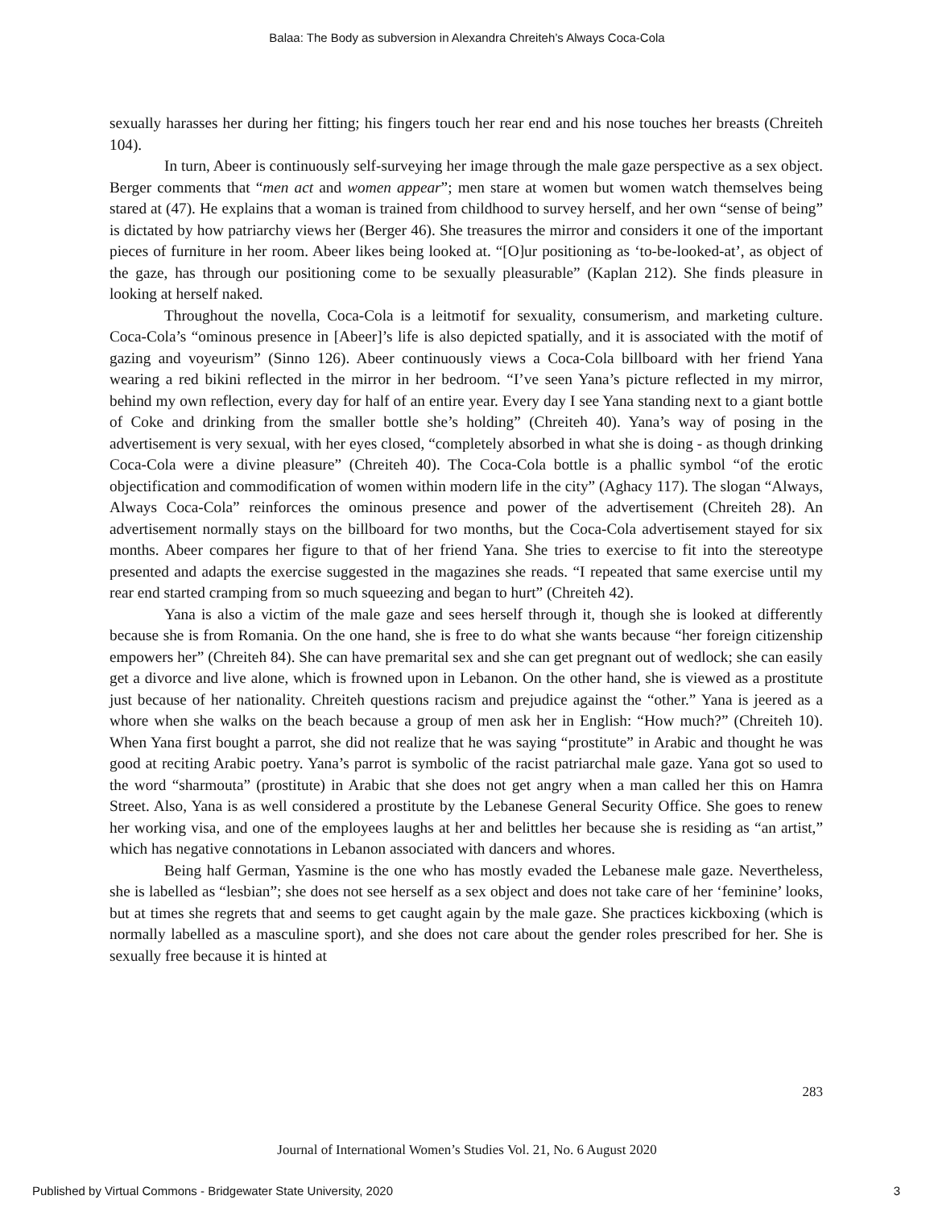Balaa: The Body as subversion in Alexandra Chreiteh’s Always Coca-Cola
sexually harasses her during her fitting; his fingers touch her rear end and his nose touches her breasts (Chreiteh 104).
In turn, Abeer is continuously self-surveying her image through the male gaze perspective as a sex object. Berger comments that “men act and women appear”; men stare at women but women watch themselves being stared at (47). He explains that a woman is trained from childhood to survey herself, and her own “sense of being” is dictated by how patriarchy views her (Berger 46). She treasures the mirror and considers it one of the important pieces of furniture in her room. Abeer likes being looked at. “[O]ur positioning as ‘to-be-looked-at’, as object of the gaze, has through our positioning come to be sexually pleasurable” (Kaplan 212). She finds pleasure in looking at herself naked.
Throughout the novella, Coca-Cola is a leitmotif for sexuality, consumerism, and marketing culture. Coca-Cola’s “ominous presence in [Abeer]’s life is also depicted spatially, and it is associated with the motif of gazing and voyeurism” (Sinno 126). Abeer continuously views a Coca-Cola billboard with her friend Yana wearing a red bikini reflected in the mirror in her bedroom. “I’ve seen Yana’s picture reflected in my mirror, behind my own reflection, every day for half of an entire year. Every day I see Yana standing next to a giant bottle of Coke and drinking from the smaller bottle she’s holding” (Chreiteh 40). Yana’s way of posing in the advertisement is very sexual, with her eyes closed, “completely absorbed in what she is doing - as though drinking Coca-Cola were a divine pleasure” (Chreiteh 40). The Coca-Cola bottle is a phallic symbol “of the erotic objectification and commodification of women within modern life in the city” (Aghacy 117). The slogan “Always, Always Coca-Cola” reinforces the ominous presence and power of the advertisement (Chreiteh 28). An advertisement normally stays on the billboard for two months, but the Coca-Cola advertisement stayed for six months. Abeer compares her figure to that of her friend Yana. She tries to exercise to fit into the stereotype presented and adapts the exercise suggested in the magazines she reads. “I repeated that same exercise until my rear end started cramping from so much squeezing and began to hurt” (Chreiteh 42).
Yana is also a victim of the male gaze and sees herself through it, though she is looked at differently because she is from Romania. On the one hand, she is free to do what she wants because “her foreign citizenship empowers her” (Chreiteh 84). She can have premarital sex and she can get pregnant out of wedlock; she can easily get a divorce and live alone, which is frowned upon in Lebanon. On the other hand, she is viewed as a prostitute just because of her nationality. Chreiteh questions racism and prejudice against the “other.” Yana is jeered as a whore when she walks on the beach because a group of men ask her in English: “How much?” (Chreiteh 10). When Yana first bought a parrot, she did not realize that he was saying “prostitute” in Arabic and thought he was good at reciting Arabic poetry. Yana’s parrot is symbolic of the racist patriarchal male gaze. Yana got so used to the word “sharmouta” (prostitute) in Arabic that she does not get angry when a man called her this on Hamra Street. Also, Yana is as well considered a prostitute by the Lebanese General Security Office. She goes to renew her working visa, and one of the employees laughs at her and belittles her because she is residing as “an artist,” which has negative connotations in Lebanon associated with dancers and whores.
Being half German, Yasmine is the one who has mostly evaded the Lebanese male gaze. Nevertheless, she is labelled as “lesbian”; she does not see herself as a sex object and does not take care of her ‘feminine’ looks, but at times she regrets that and seems to get caught again by the male gaze. She practices kickboxing (which is normally labelled as a masculine sport), and she does not care about the gender roles prescribed for her. She is sexually free because it is hinted at
283
Journal of International Women’s Studies Vol. 21, No. 6 August 2020
Published by Virtual Commons - Bridgewater State University, 2020 3